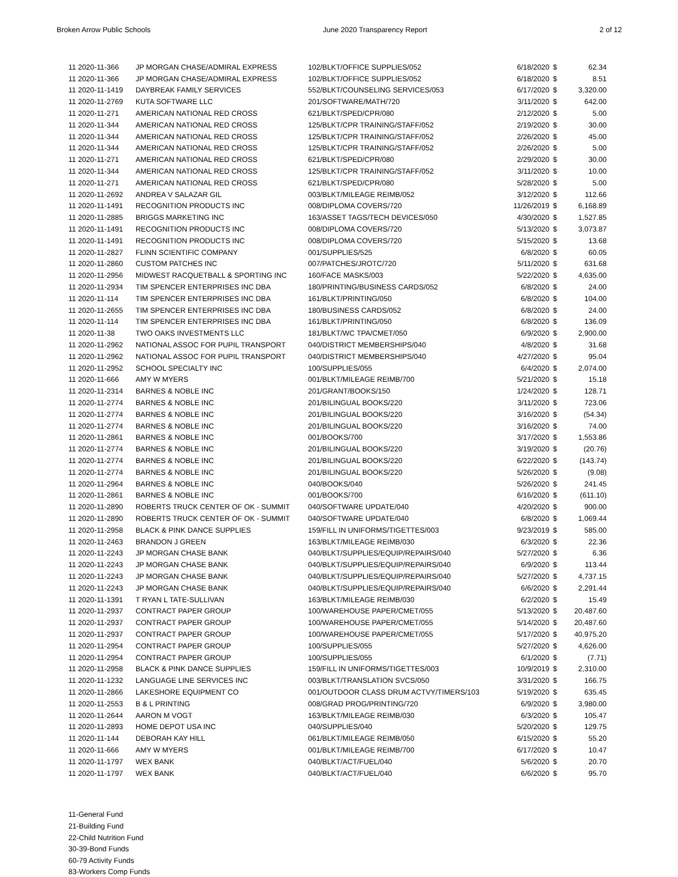Broken Arrow Public Schools June 2020 Transparency Report 2 of 12
| 11 2020-11-366 | JP MORGAN CHASE/ADMIRAL EXPRESS | 102/BLKT/OFFICE SUPPLIES/052 | 6/18/2020 | $ | 62.34 |
| 11 2020-11-366 | JP MORGAN CHASE/ADMIRAL EXPRESS | 102/BLKT/OFFICE SUPPLIES/052 | 6/18/2020 | $ | 8.51 |
| 11 2020-11-1419 | DAYBREAK FAMILY SERVICES | 552/BLKT/COUNSELING SERVICES/053 | 6/17/2020 | $ | 3,320.00 |
| 11 2020-11-2769 | KUTA SOFTWARE LLC | 201/SOFTWARE/MATH/720 | 3/11/2020 | $ | 642.00 |
| 11 2020-11-271 | AMERICAN NATIONAL RED CROSS | 621/BLKT/SPED/CPR/080 | 2/12/2020 | $ | 5.00 |
| 11 2020-11-344 | AMERICAN NATIONAL RED CROSS | 125/BLKT/CPR TRAINING/STAFF/052 | 2/19/2020 | $ | 30.00 |
| 11 2020-11-344 | AMERICAN NATIONAL RED CROSS | 125/BLKT/CPR TRAINING/STAFF/052 | 2/26/2020 | $ | 45.00 |
| 11 2020-11-344 | AMERICAN NATIONAL RED CROSS | 125/BLKT/CPR TRAINING/STAFF/052 | 2/26/2020 | $ | 5.00 |
| 11 2020-11-271 | AMERICAN NATIONAL RED CROSS | 621/BLKT/SPED/CPR/080 | 2/29/2020 | $ | 30.00 |
| 11 2020-11-344 | AMERICAN NATIONAL RED CROSS | 125/BLKT/CPR TRAINING/STAFF/052 | 3/11/2020 | $ | 10.00 |
| 11 2020-11-271 | AMERICAN NATIONAL RED CROSS | 621/BLKT/SPED/CPR/080 | 5/28/2020 | $ | 5.00 |
| 11 2020-11-2692 | ANDREA V SALAZAR GIL | 003/BLKT/MILEAGE REIMB/052 | 3/12/2020 | $ | 112.66 |
| 11 2020-11-1491 | RECOGNITION PRODUCTS INC | 008/DIPLOMA COVERS/720 | 11/26/2019 | $ | 6,168.89 |
| 11 2020-11-2885 | BRIGGS MARKETING INC | 163/ASSET TAGS/TECH DEVICES/050 | 4/30/2020 | $ | 1,527.85 |
| 11 2020-11-1491 | RECOGNITION PRODUCTS INC | 008/DIPLOMA COVERS/720 | 5/13/2020 | $ | 3,073.87 |
| 11 2020-11-1491 | RECOGNITION PRODUCTS INC | 008/DIPLOMA COVERS/720 | 5/15/2020 | $ | 13.68 |
| 11 2020-11-2827 | FLINN SCIENTIFIC COMPANY | 001/SUPPLIES/525 | 6/8/2020 | $ | 60.05 |
| 11 2020-11-2860 | CUSTOM PATCHES INC | 007/PATCHES/JROTC/720 | 5/11/2020 | $ | 631.68 |
| 11 2020-11-2956 | MIDWEST RACQUETBALL & SPORTING INC | 160/FACE MASKS/003 | 5/22/2020 | $ | 4,635.00 |
| 11 2020-11-2934 | TIM SPENCER ENTERPRISES INC DBA | 180/PRINTING/BUSINESS CARDS/052 | 6/8/2020 | $ | 24.00 |
| 11 2020-11-114 | TIM SPENCER ENTERPRISES INC DBA | 161/BLKT/PRINTING/050 | 6/8/2020 | $ | 104.00 |
| 11 2020-11-2655 | TIM SPENCER ENTERPRISES INC DBA | 180/BUSINESS CARDS/052 | 6/8/2020 | $ | 24.00 |
| 11 2020-11-114 | TIM SPENCER ENTERPRISES INC DBA | 161/BLKT/PRINTING/050 | 6/8/2020 | $ | 136.09 |
| 11 2020-11-38 | TWO OAKS INVESTMENTS LLC | 181/BLKT/WC TPA/CMET/050 | 6/9/2020 | $ | 2,900.00 |
| 11 2020-11-2962 | NATIONAL ASSOC FOR PUPIL TRANSPORT | 040/DISTRICT MEMBERSHIPS/040 | 4/8/2020 | $ | 31.68 |
| 11 2020-11-2962 | NATIONAL ASSOC FOR PUPIL TRANSPORT | 040/DISTRICT MEMBERSHIPS/040 | 4/27/2020 | $ | 95.04 |
| 11 2020-11-2952 | SCHOOL SPECIALTY INC | 100/SUPPLIES/055 | 6/4/2020 | $ | 2,074.00 |
| 11 2020-11-666 | AMY W MYERS | 001/BLKT/MILEAGE REIMB/700 | 5/21/2020 | $ | 15.18 |
| 11 2020-11-2314 | BARNES & NOBLE INC | 201/GRANT/BOOKS/150 | 1/24/2020 | $ | 128.71 |
| 11 2020-11-2774 | BARNES & NOBLE INC | 201/BILINGUAL BOOKS/220 | 3/11/2020 | $ | 723.06 |
| 11 2020-11-2774 | BARNES & NOBLE INC | 201/BILINGUAL BOOKS/220 | 3/16/2020 | $ | (54.34) |
| 11 2020-11-2774 | BARNES & NOBLE INC | 201/BILINGUAL BOOKS/220 | 3/16/2020 | $ | 74.00 |
| 11 2020-11-2861 | BARNES & NOBLE INC | 001/BOOKS/700 | 3/17/2020 | $ | 1,553.86 |
| 11 2020-11-2774 | BARNES & NOBLE INC | 201/BILINGUAL BOOKS/220 | 3/19/2020 | $ | (20.76) |
| 11 2020-11-2774 | BARNES & NOBLE INC | 201/BILINGUAL BOOKS/220 | 6/22/2020 | $ | (143.74) |
| 11 2020-11-2774 | BARNES & NOBLE INC | 201/BILINGUAL BOOKS/220 | 5/26/2020 | $ | (9.08) |
| 11 2020-11-2964 | BARNES & NOBLE INC | 040/BOOKS/040 | 5/26/2020 | $ | 241.45 |
| 11 2020-11-2861 | BARNES & NOBLE INC | 001/BOOKS/700 | 6/16/2020 | $ | (611.10) |
| 11 2020-11-2890 | ROBERTS TRUCK CENTER OF OK - SUMMIT | 040/SOFTWARE UPDATE/040 | 4/20/2020 | $ | 900.00 |
| 11 2020-11-2890 | ROBERTS TRUCK CENTER OF OK - SUMMIT | 040/SOFTWARE UPDATE/040 | 6/8/2020 | $ | 1,069.44 |
| 11 2020-11-2958 | BLACK & PINK DANCE SUPPLIES | 159/FILL IN UNIFORMS/TIGETTES/003 | 9/23/2019 | $ | 585.00 |
| 11 2020-11-2463 | BRANDON J GREEN | 163/BLKT/MILEAGE REIMB/030 | 6/3/2020 | $ | 22.36 |
| 11 2020-11-2243 | JP MORGAN CHASE BANK | 040/BLKT/SUPPLIES/EQUIP/REPAIRS/040 | 5/27/2020 | $ | 6.36 |
| 11 2020-11-2243 | JP MORGAN CHASE BANK | 040/BLKT/SUPPLIES/EQUIP/REPAIRS/040 | 6/9/2020 | $ | 113.44 |
| 11 2020-11-2243 | JP MORGAN CHASE BANK | 040/BLKT/SUPPLIES/EQUIP/REPAIRS/040 | 5/27/2020 | $ | 4,737.15 |
| 11 2020-11-2243 | JP MORGAN CHASE BANK | 040/BLKT/SUPPLIES/EQUIP/REPAIRS/040 | 6/6/2020 | $ | 2,291.44 |
| 11 2020-11-1391 | T RYAN L TATE-SULLIVAN | 163/BLKT/MILEAGE REIMB/030 | 6/2/2020 | $ | 15.49 |
| 11 2020-11-2937 | CONTRACT PAPER GROUP | 100/WAREHOUSE PAPER/CMET/055 | 5/13/2020 | $ | 20,487.60 |
| 11 2020-11-2937 | CONTRACT PAPER GROUP | 100/WAREHOUSE PAPER/CMET/055 | 5/14/2020 | $ | 20,487.60 |
| 11 2020-11-2937 | CONTRACT PAPER GROUP | 100/WAREHOUSE PAPER/CMET/055 | 5/17/2020 | $ | 40,975.20 |
| 11 2020-11-2954 | CONTRACT PAPER GROUP | 100/SUPPLIES/055 | 5/27/2020 | $ | 4,626.00 |
| 11 2020-11-2954 | CONTRACT PAPER GROUP | 100/SUPPLIES/055 | 6/1/2020 | $ | (7.71) |
| 11 2020-11-2958 | BLACK & PINK DANCE SUPPLIES | 159/FILL IN UNIFORMS/TIGETTES/003 | 10/9/2019 | $ | 2,310.00 |
| 11 2020-11-1232 | LANGUAGE LINE SERVICES INC | 003/BLKT/TRANSLATION SVCS/050 | 3/31/2020 | $ | 166.75 |
| 11 2020-11-2866 | LAKESHORE EQUIPMENT CO | 001/OUTDOOR CLASS DRUM ACTVY/TIMERS/103 | 5/19/2020 | $ | 635.45 |
| 11 2020-11-2553 | B & L PRINTING | 008/GRAD PROG/PRINTING/720 | 6/9/2020 | $ | 3,980.00 |
| 11 2020-11-2644 | AARON M VOGT | 163/BLKT/MILEAGE REIMB/030 | 6/3/2020 | $ | 105.47 |
| 11 2020-11-2893 | HOME DEPOT USA INC | 040/SUPPLIES/040 | 5/20/2020 | $ | 129.75 |
| 11 2020-11-144 | DEBORAH KAY HILL | 061/BLKT/MILEAGE REIMB/050 | 6/15/2020 | $ | 55.20 |
| 11 2020-11-666 | AMY W MYERS | 001/BLKT/MILEAGE REIMB/700 | 6/17/2020 | $ | 10.47 |
| 11 2020-11-1797 | WEX BANK | 040/BLKT/ACT/FUEL/040 | 5/6/2020 | $ | 20.70 |
| 11 2020-11-1797 | WEX BANK | 040/BLKT/ACT/FUEL/040 | 6/6/2020 | $ | 95.70 |
11-General Fund
21-Building Fund
22-Child Nutrition Fund
30-39-Bond Funds
60-79 Activity Funds
83-Workers Comp Funds